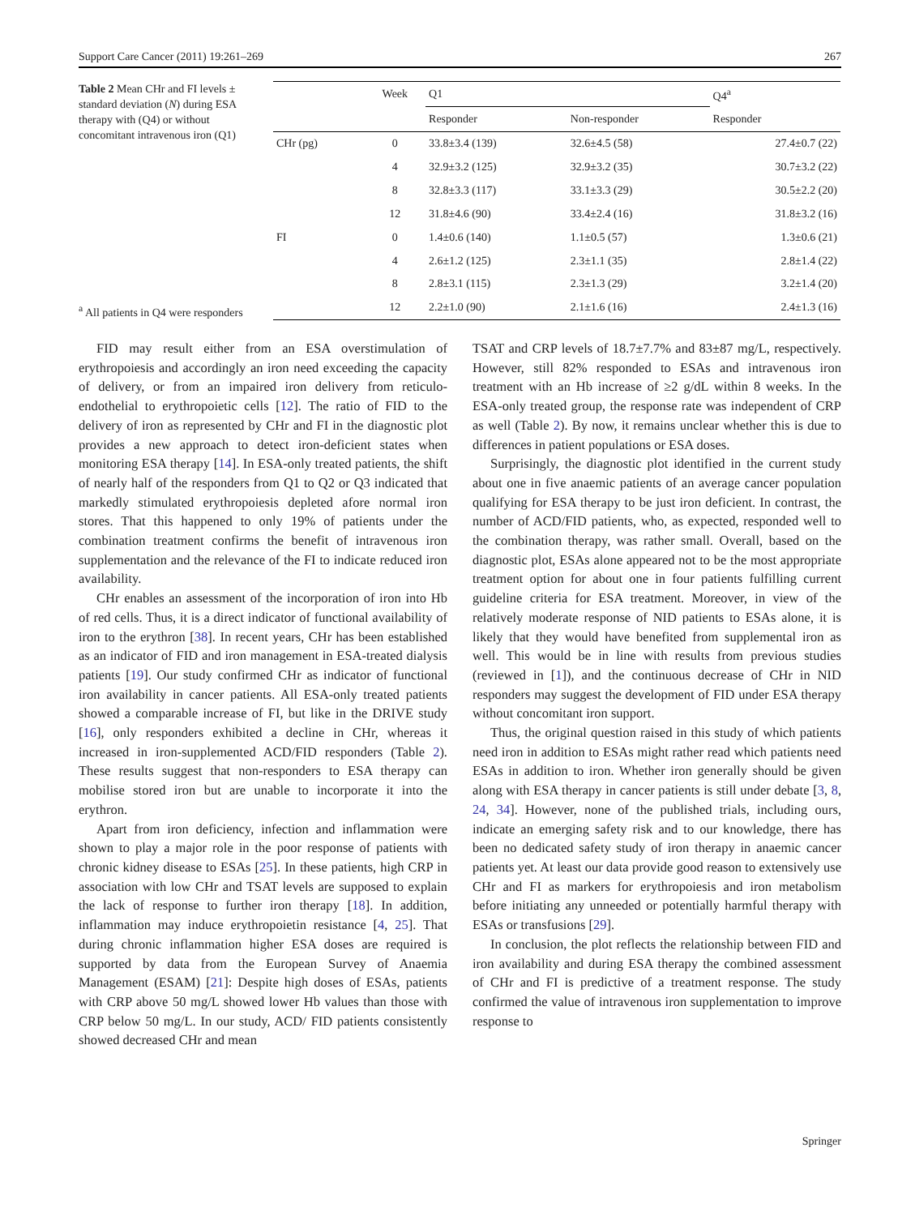Support Care Cancer (2011) 19:261–269 267
Table 2 Mean CHr and FI levels ± standard deviation (N) during ESA therapy with (Q4) or without concomitant intravenous iron (Q1)
<sup>a</sup> All patients in Q4 were responders
| | Week | Q1 | | Q4<sup>a</sup> |
| --- | --- | --- | --- | --- |
| | | Responder | Non-responder | Responder |
| CHr (pg) | 0 | 33.8±3.4 (139) | 32.6±4.5 (58) | 27.4±0.7 (22) |
| | 4 | 32.9±3.2 (125) | 32.9±3.2 (35) | 30.7±3.2 (22) |
| | 8 | 32.8±3.3 (117) | 33.1±3.3 (29) | 30.5±2.2 (20) |
| | 12 | 31.8±4.6 (90) | 33.4±2.4 (16) | 31.8±3.2 (16) |
| FI | 0 | 1.4±0.6 (140) | 1.1±0.5 (57) | 1.3±0.6 (21) |
| | 4 | 2.6±1.2 (125) | 2.3±1.1 (35) | 2.8±1.4 (22) |
| | 8 | 2.8±3.1 (115) | 2.3±1.3 (29) | 3.2±1.4 (20) |
| | 12 | 2.2±1.0 (90) | 2.1±1.6 (16) | 2.4±1.3 (16) |
FID may result either from an ESA overstimulation of erythropoiesis and accordingly an iron need exceeding the capacity of delivery, or from an impaired iron delivery from reticulo-endothelial to erythropoietic cells [12]. The ratio of FID to the delivery of iron as represented by CHr and FI in the diagnostic plot provides a new approach to detect iron-deficient states when monitoring ESA therapy [14]. In ESA-only treated patients, the shift of nearly half of the responders from Q1 to Q2 or Q3 indicated that markedly stimulated erythropoiesis depleted afore normal iron stores. That this happened to only 19% of patients under the combination treatment confirms the benefit of intravenous iron supplementation and the relevance of the FI to indicate reduced iron availability.
CHr enables an assessment of the incorporation of iron into Hb of red cells. Thus, it is a direct indicator of functional availability of iron to the erythron [38]. In recent years, CHr has been established as an indicator of FID and iron management in ESA-treated dialysis patients [19]. Our study confirmed CHr as indicator of functional iron availability in cancer patients. All ESA-only treated patients showed a comparable increase of FI, but like in the DRIVE study [16], only responders exhibited a decline in CHr, whereas it increased in iron-supplemented ACD/FID responders (Table 2). These results suggest that non-responders to ESA therapy can mobilise stored iron but are unable to incorporate it into the erythron.
Apart from iron deficiency, infection and inflammation were shown to play a major role in the poor response of patients with chronic kidney disease to ESAs [25]. In these patients, high CRP in association with low CHr and TSAT levels are supposed to explain the lack of response to further iron therapy [18]. In addition, inflammation may induce erythropoietin resistance [4, 25]. That during chronic inflammation higher ESA doses are required is supported by data from the European Survey of Anaemia Management (ESAM) [21]: Despite high doses of ESAs, patients with CRP above 50 mg/L showed lower Hb values than those with CRP below 50 mg/L. In our study, ACD/ FID patients consistently showed decreased CHr and mean
TSAT and CRP levels of 18.7±7.7% and 83±87 mg/L, respectively. However, still 82% responded to ESAs and intravenous iron treatment with an Hb increase of ≥2 g/dL within 8 weeks. In the ESA-only treated group, the response rate was independent of CRP as well (Table 2). By now, it remains unclear whether this is due to differences in patient populations or ESA doses.
Surprisingly, the diagnostic plot identified in the current study about one in five anaemic patients of an average cancer population qualifying for ESA therapy to be just iron deficient. In contrast, the number of ACD/FID patients, who, as expected, responded well to the combination therapy, was rather small. Overall, based on the diagnostic plot, ESAs alone appeared not to be the most appropriate treatment option for about one in four patients fulfilling current guideline criteria for ESA treatment. Moreover, in view of the relatively moderate response of NID patients to ESAs alone, it is likely that they would have benefited from supplemental iron as well. This would be in line with results from previous studies (reviewed in [1]), and the continuous decrease of CHr in NID responders may suggest the development of FID under ESA therapy without concomitant iron support.
Thus, the original question raised in this study of which patients need iron in addition to ESAs might rather read which patients need ESAs in addition to iron. Whether iron generally should be given along with ESA therapy in cancer patients is still under debate [3, 8, 24, 34]. However, none of the published trials, including ours, indicate an emerging safety risk and to our knowledge, there has been no dedicated safety study of iron therapy in anaemic cancer patients yet. At least our data provide good reason to extensively use CHr and FI as markers for erythropoiesis and iron metabolism before initiating any unneeded or potentially harmful therapy with ESAs or transfusions [29].
In conclusion, the plot reflects the relationship between FID and iron availability and during ESA therapy the combined assessment of CHr and FI is predictive of a treatment response. The study confirmed the value of intravenous iron supplementation to improve response to
Springer